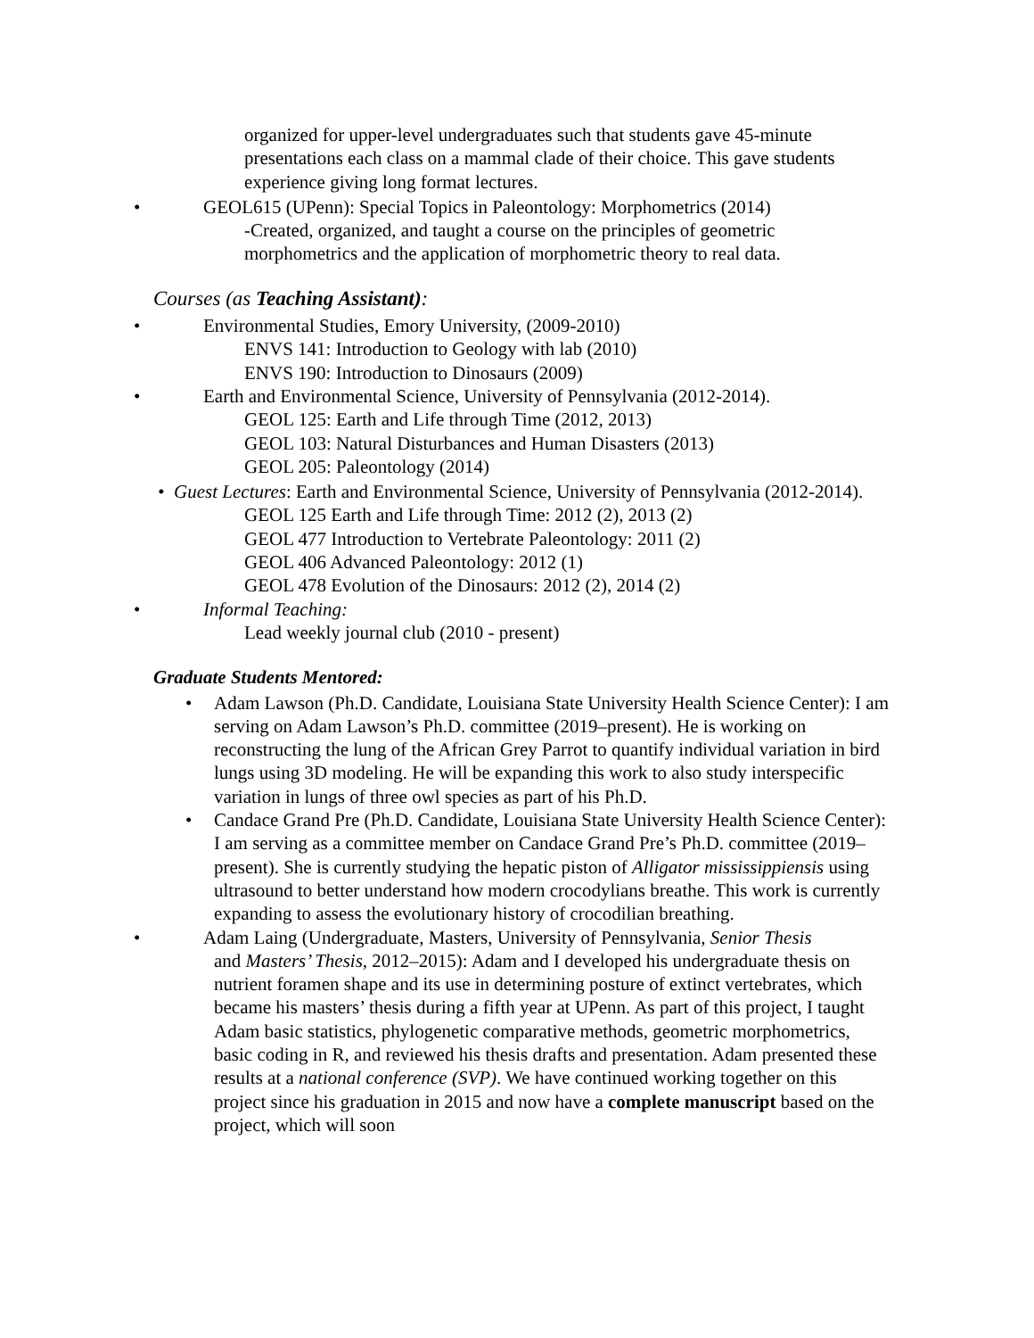organized for upper-level undergraduates such that students gave 45-minute presentations each class on a mammal clade of their choice. This gave students experience giving long format lectures.
• GEOL615 (UPenn): Special Topics in Paleontology: Morphometrics (2014)
-Created, organized, and taught a course on the principles of geometric morphometrics and the application of morphometric theory to real data.
Courses (as Teaching Assistant):
• Environmental Studies, Emory University, (2009-2010)
ENVS 141: Introduction to Geology with lab (2010)
ENVS 190: Introduction to Dinosaurs (2009)
• Earth and Environmental Science, University of Pennsylvania (2012-2014).
GEOL 125: Earth and Life through Time (2012, 2013)
GEOL 103: Natural Disturbances and Human Disasters (2013)
GEOL 205: Paleontology (2014)
• Guest Lectures: Earth and Environmental Science, University of Pennsylvania (2012-2014).
GEOL 125 Earth and Life through Time: 2012 (2), 2013 (2)
GEOL 477 Introduction to Vertebrate Paleontology: 2011 (2)
GEOL 406 Advanced Paleontology: 2012 (1)
GEOL 478 Evolution of the Dinosaurs: 2012 (2), 2014 (2)
• Informal Teaching:
Lead weekly journal club (2010 - present)
Graduate Students Mentored:
• Adam Lawson (Ph.D. Candidate, Louisiana State University Health Science Center): I am serving on Adam Lawson’s Ph.D. committee (2019–present). He is working on reconstructing the lung of the African Grey Parrot to quantify individual variation in bird lungs using 3D modeling. He will be expanding this work to also study interspecific variation in lungs of three owl species as part of his Ph.D.
• Candace Grand Pre (Ph.D. Candidate, Louisiana State University Health Science Center): I am serving as a committee member on Candace Grand Pre’s Ph.D. committee (2019–present). She is currently studying the hepatic piston of Alligator mississippiensis using ultrasound to better understand how modern crocodylians breathe. This work is currently expanding to assess the evolutionary history of crocodilian breathing.
• Adam Laing (Undergraduate, Masters, University of Pennsylvania, Senior Thesis
and Masters’ Thesis, 2012–2015): Adam and I developed his undergraduate thesis on nutrient foramen shape and its use in determining posture of extinct vertebrates, which became his masters’ thesis during a fifth year at UPenn. As part of this project, I taught Adam basic statistics, phylogenetic comparative methods, geometric morphometrics, basic coding in R, and reviewed his thesis drafts and presentation. Adam presented these results at a national conference (SVP). We have continued working together on this project since his graduation in 2015 and now have a complete manuscript based on the project, which will soon